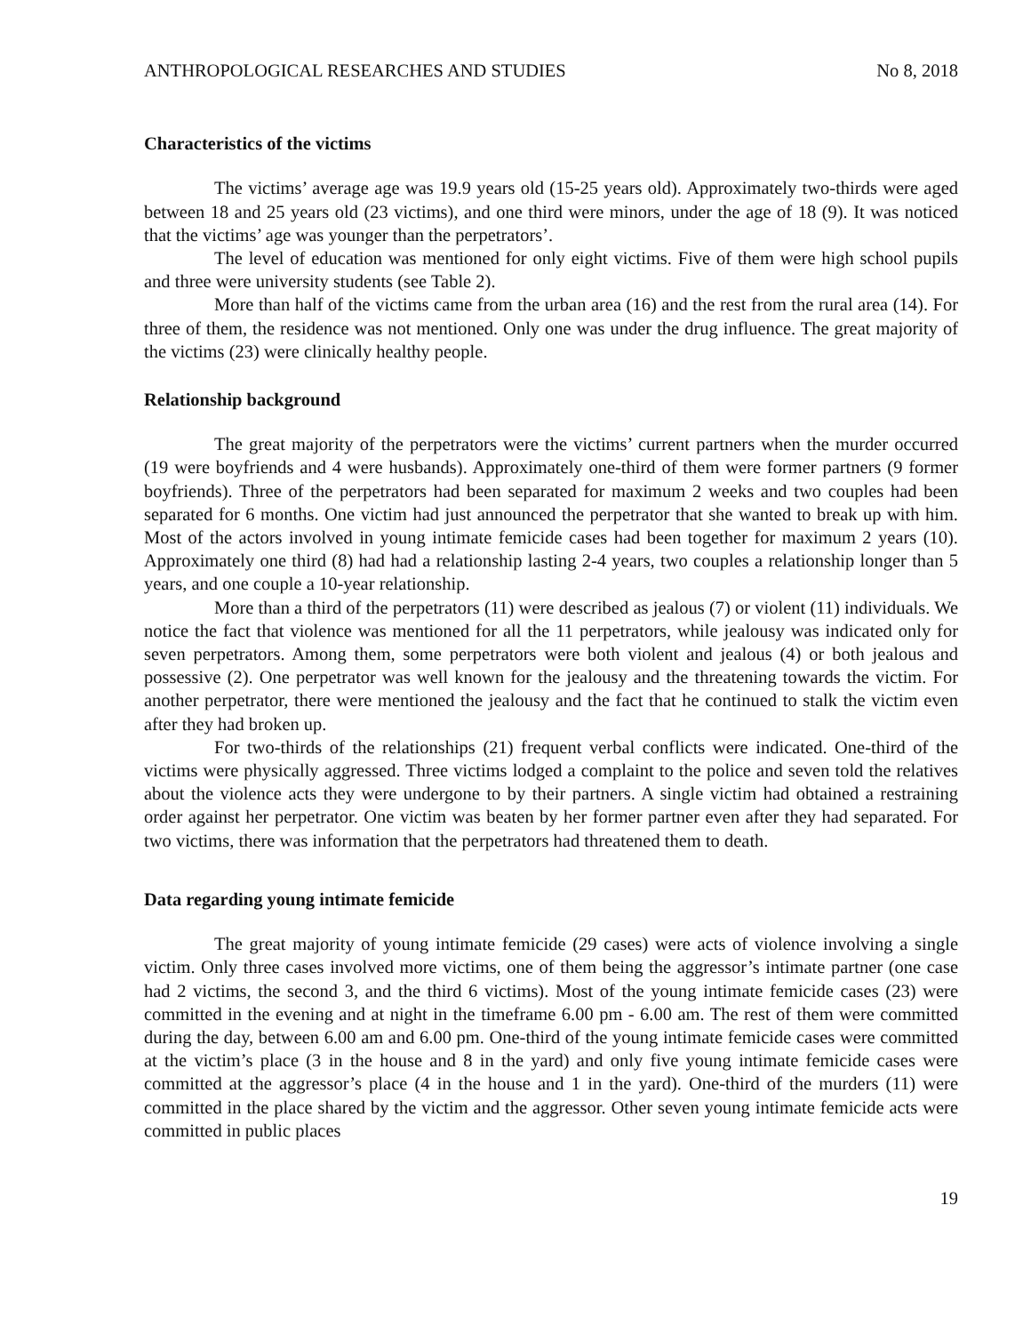ANTHROPOLOGICAL RESEARCHES AND STUDIES No 8, 2018
Characteristics of the victims
The victims’ average age was 19.9 years old (15-25 years old). Approximately two-thirds were aged between 18 and 25 years old (23 victims), and one third were minors, under the age of 18 (9). It was noticed that the victims’ age was younger than the perpetrators’.
The level of education was mentioned for only eight victims. Five of them were high school pupils and three were university students (see Table 2).
More than half of the victims came from the urban area (16) and the rest from the rural area (14). For three of them, the residence was not mentioned. Only one was under the drug influence. The great majority of the victims (23) were clinically healthy people.
Relationship background
The great majority of the perpetrators were the victims’ current partners when the murder occurred (19 were boyfriends and 4 were husbands). Approximately one-third of them were former partners (9 former boyfriends). Three of the perpetrators had been separated for maximum 2 weeks and two couples had been separated for 6 months. One victim had just announced the perpetrator that she wanted to break up with him. Most of the actors involved in young intimate femicide cases had been together for maximum 2 years (10). Approximately one third (8) had had a relationship lasting 2-4 years, two couples a relationship longer than 5 years, and one couple a 10-year relationship.
More than a third of the perpetrators (11) were described as jealous (7) or violent (11) individuals. We notice the fact that violence was mentioned for all the 11 perpetrators, while jealousy was indicated only for seven perpetrators. Among them, some perpetrators were both violent and jealous (4) or both jealous and possessive (2). One perpetrator was well known for the jealousy and the threatening towards the victim. For another perpetrator, there were mentioned the jealousy and the fact that he continued to stalk the victim even after they had broken up.
For two-thirds of the relationships (21) frequent verbal conflicts were indicated. One-third of the victims were physically aggressed. Three victims lodged a complaint to the police and seven told the relatives about the violence acts they were undergone to by their partners. A single victim had obtained a restraining order against her perpetrator. One victim was beaten by her former partner even after they had separated. For two victims, there was information that the perpetrators had threatened them to death.
Data regarding young intimate femicide
The great majority of young intimate femicide (29 cases) were acts of violence involving a single victim. Only three cases involved more victims, one of them being the aggressor’s intimate partner (one case had 2 victims, the second 3, and the third 6 victims). Most of the young intimate femicide cases (23) were committed in the evening and at night in the timeframe 6.00 pm - 6.00 am. The rest of them were committed during the day, between 6.00 am and 6.00 pm. One-third of the young intimate femicide cases were committed at the victim’s place (3 in the house and 8 in the yard) and only five young intimate femicide cases were committed at the aggressor’s place (4 in the house and 1 in the yard). One-third of the murders (11) were committed in the place shared by the victim and the aggressor. Other seven young intimate femicide acts were committed in public places
19